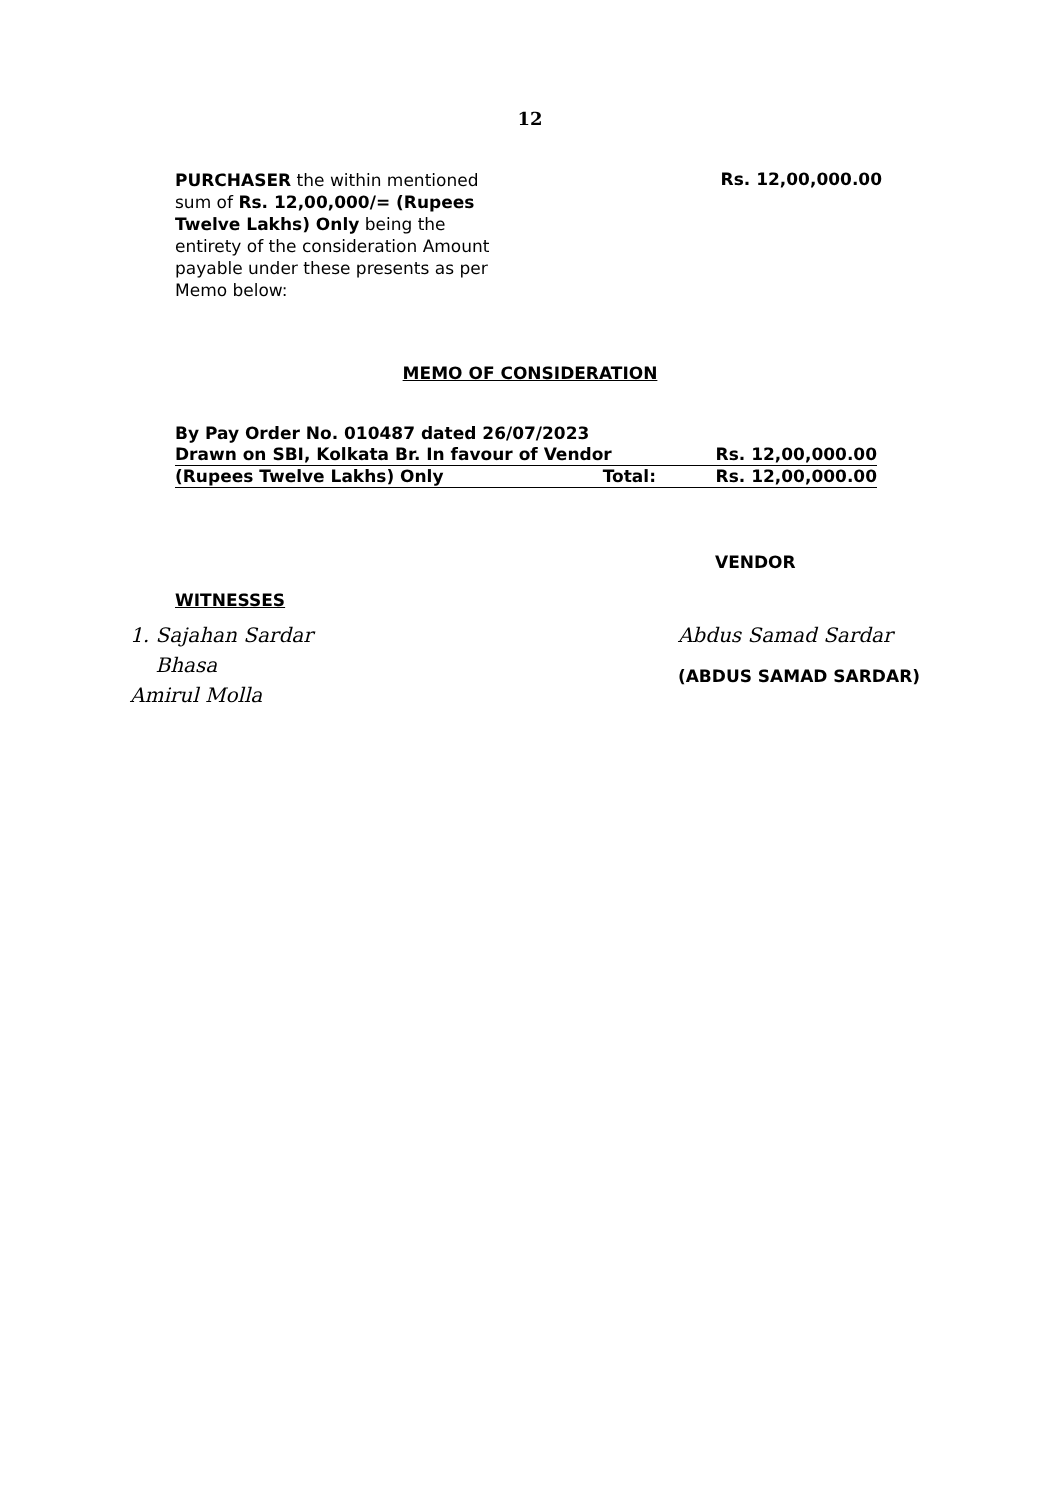12
PURCHASER the within mentioned sum of Rs. 12,00,000/= (Rupees Twelve Lakhs) Only being the entirety of the consideration Amount payable under these presents as per Memo below:
Rs. 12,00,000.00
MEMO OF CONSIDERATION
| By Pay Order No. 010487 dated 26/07/2023 | | |
| Drawn on SBI, Kolkata Br. In favour of Vendor | | Rs. 12,00,000.00 |
| (Rupees Twelve Lakhs) Only | Total: | Rs. 12,00,000.00 |
VENDOR
WITNESSES
1. Sajahan Sardar
Bhasa
Amirul Molla
Abdus Samad Sardar
(ABDUS SAMAD SARDAR)